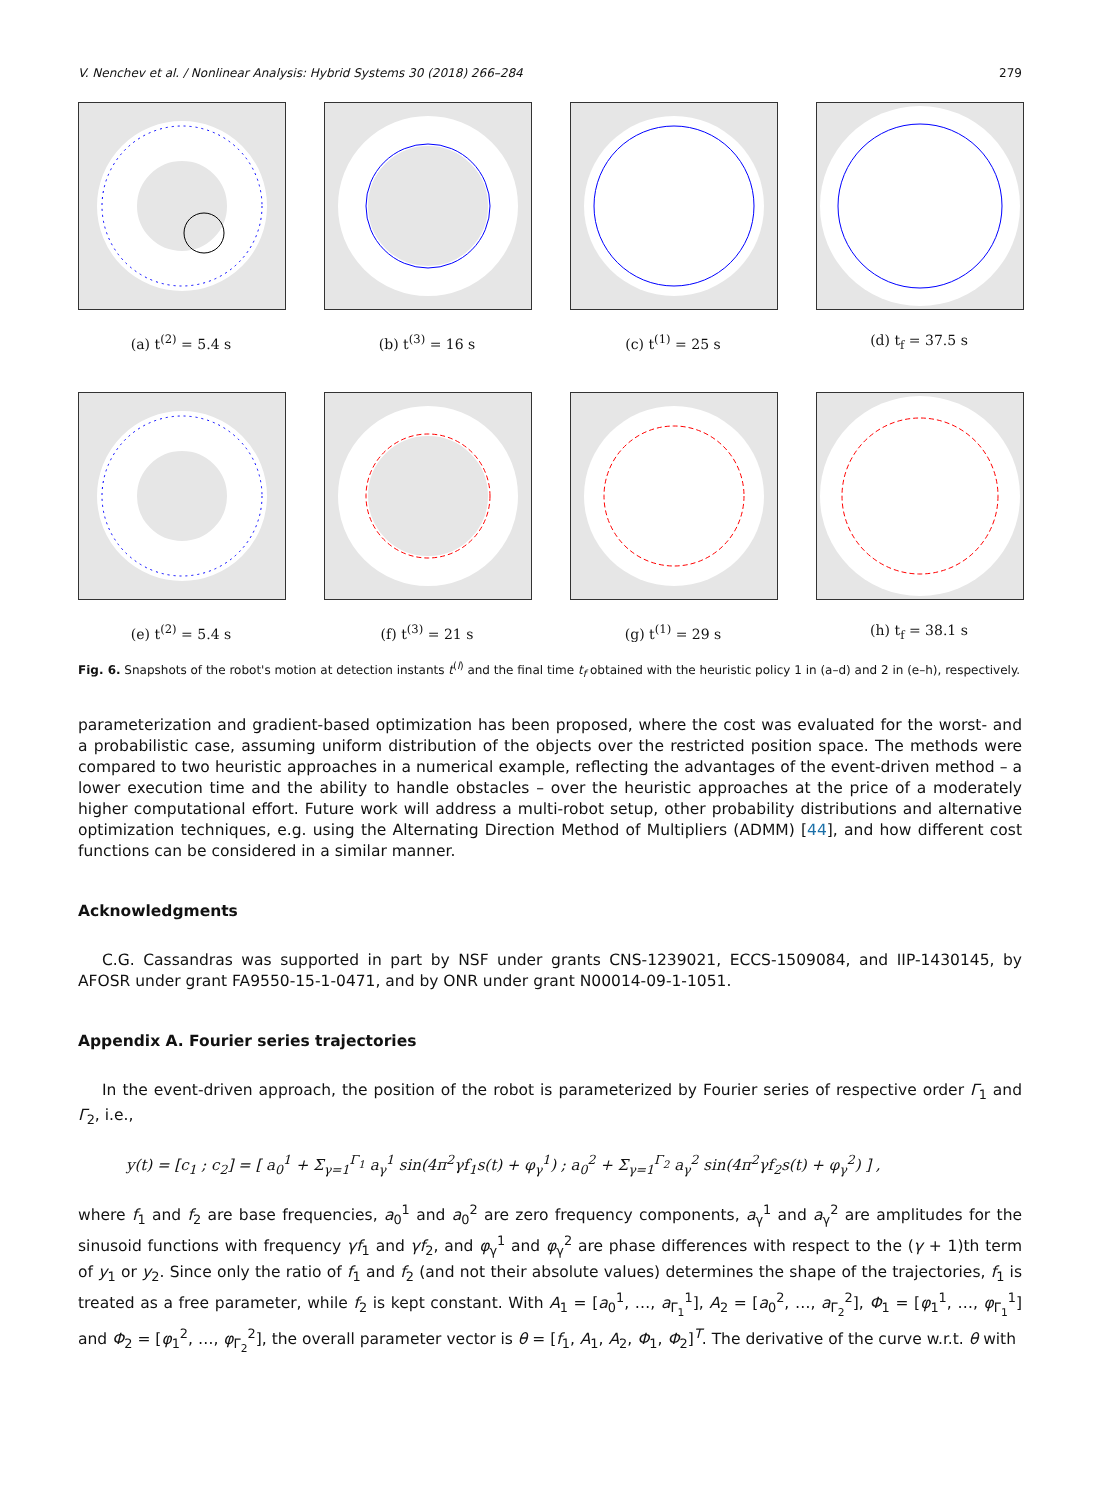V. Nenchev et al. / Nonlinear Analysis: Hybrid Systems 30 (2018) 266–284 279
(a) t<sup>(2)</sup> = 5.4 s (b) t<sup>(3)</sup> = 16 s (c) t<sup>(1)</sup> = 25 s (d) t<sub>f</sub> = 37.5 s
(e) t<sup>(2)</sup> = 5.4 s (f) t<sup>(3)</sup> = 21 s (g) t<sup>(1)</sup> = 29 s (h) t<sub>f</sub> = 38.1 s
Fig. 6. Snapshots of the robot's motion at detection instants t<sup>(l)</sup> and the final time t<sub>f</sub> obtained with the heuristic policy 1 in (a–d) and 2 in (e–h), respectively.
parameterization and gradient-based optimization has been proposed, where the cost was evaluated for the worst- and a probabilistic case, assuming uniform distribution of the objects over the restricted position space. The methods were compared to two heuristic approaches in a numerical example, reflecting the advantages of the event-driven method – a lower execution time and the ability to handle obstacles – over the heuristic approaches at the price of a moderately higher computational effort. Future work will address a multi-robot setup, other probability distributions and alternative optimization techniques, e.g. using the Alternating Direction Method of Multipliers (ADMM) [44], and how different cost functions can be considered in a similar manner.
Acknowledgments
C.G. Cassandras was supported in part by NSF under grants CNS-1239021, ECCS-1509084, and IIP-1430145, by AFOSR under grant FA9550-15-1-0471, and by ONR under grant N00014-09-1-1051.
Appendix A. Fourier series trajectories
In the event-driven approach, the position of the robot is parameterized by Fourier series of respective order Γ<sub>1</sub> and Γ<sub>2</sub>, i.e.,
y(t) = [c<sub>1</sub> ; c<sub>2</sub>] = [ a<sub>0</sub><sup>1</sup> + Σ<sub>γ=1</sub><sup>Γ<sub>1</sub></sup> a<sub>γ</sub><sup>1</sup> sin(4π<sup>2</sup>γf<sub>1</sub>s(t) + φ<sub>γ</sub><sup>1</sup>) ; a<sub>0</sub><sup>2</sup> + Σ<sub>γ=1</sub><sup>Γ<sub>2</sub></sup> a<sub>γ</sub><sup>2</sup> sin(4π<sup>2</sup>γf<sub>2</sub>s(t) + φ<sub>γ</sub><sup>2</sup>) ] ,
where f<sub>1</sub> and f<sub>2</sub> are base frequencies, a<sub>0</sub><sup>1</sup> and a<sub>0</sub><sup>2</sup> are zero frequency components, a<sub>γ</sub><sup>1</sup> and a<sub>γ</sub><sup>2</sup> are amplitudes for the sinusoid functions with frequency γf<sub>1</sub> and γf<sub>2</sub>, and φ<sub>γ</sub><sup>1</sup> and φ<sub>γ</sub><sup>2</sup> are phase differences with respect to the (γ + 1)th term of y<sub>1</sub> or y<sub>2</sub>. Since only the ratio of f<sub>1</sub> and f<sub>2</sub> (and not their absolute values) determines the shape of the trajectories, f<sub>1</sub> is treated as a free parameter, while f<sub>2</sub> is kept constant. With A<sub>1</sub> = [a<sub>0</sub><sup>1</sup>, …, a<sub>Γ<sub>1</sub></sub><sup>1</sup>], A<sub>2</sub> = [a<sub>0</sub><sup>2</sup>, …, a<sub>Γ<sub>2</sub></sub><sup>2</sup>], Φ<sub>1</sub> = [φ<sub>1</sub><sup>1</sup>, …, φ<sub>Γ<sub>1</sub></sub><sup>1</sup>] and Φ<sub>2</sub> = [φ<sub>1</sub><sup>2</sup>, …, φ<sub>Γ<sub>2</sub></sub><sup>2</sup>], the overall parameter vector is θ = [f<sub>1</sub>, A<sub>1</sub>, A<sub>2</sub>, Φ<sub>1</sub>, Φ<sub>2</sub>]<sup>T</sup>. The derivative of the curve w.r.t. θ with